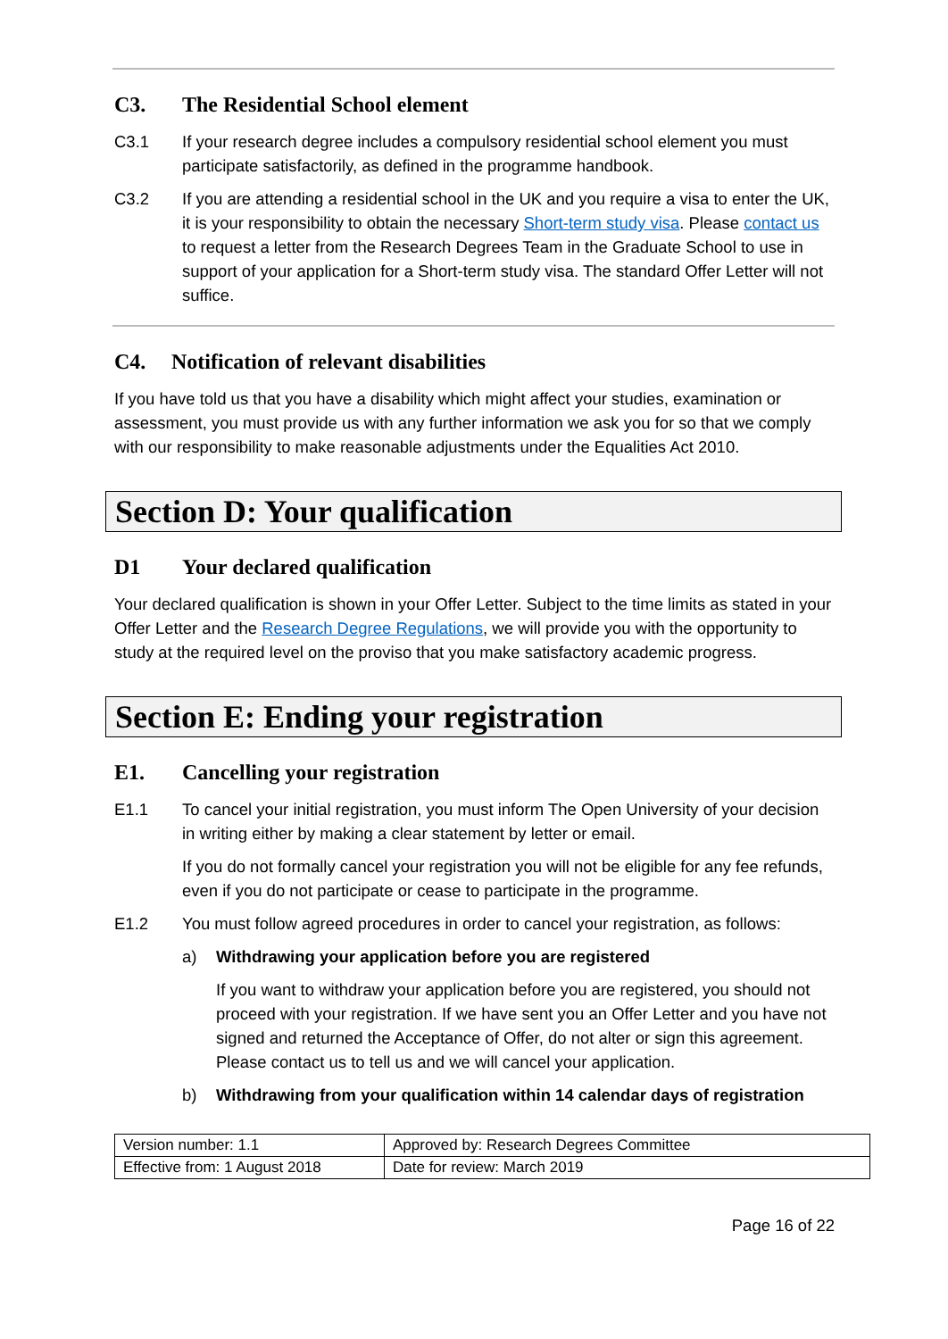C3. The Residential School element
C3.1 If your research degree includes a compulsory residential school element you must participate satisfactorily, as defined in the programme handbook.
C3.2 If you are attending a residential school in the UK and you require a visa to enter the UK, it is your responsibility to obtain the necessary Short-term study visa. Please contact us to request a letter from the Research Degrees Team in the Graduate School to use in support of your application for a Short-term study visa. The standard Offer Letter will not suffice.
C4. Notification of relevant disabilities
If you have told us that you have a disability which might affect your studies, examination or assessment, you must provide us with any further information we ask you for so that we comply with our responsibility to make reasonable adjustments under the Equalities Act 2010.
Section D: Your qualification
D1 Your declared qualification
Your declared qualification is shown in your Offer Letter. Subject to the time limits as stated in your Offer Letter and the Research Degree Regulations, we will provide you with the opportunity to study at the required level on the proviso that you make satisfactory academic progress.
Section E: Ending your registration
E1. Cancelling your registration
E1.1 To cancel your initial registration, you must inform The Open University of your decision in writing either by making a clear statement by letter or email.
If you do not formally cancel your registration you will not be eligible for any fee refunds, even if you do not participate or cease to participate in the programme.
E1.2 You must follow agreed procedures in order to cancel your registration, as follows:
a) Withdrawing your application before you are registered
If you want to withdraw your application before you are registered, you should not proceed with your registration. If we have sent you an Offer Letter and you have not signed and returned the Acceptance of Offer, do not alter or sign this agreement. Please contact us to tell us and we will cancel your application.
b) Withdrawing from your qualification within 14 calendar days of registration
| Version number: 1.1 | Approved by: Research Degrees Committee |
| Effective from: 1 August 2018 | Date for review: March 2019 |
Page 16 of 22